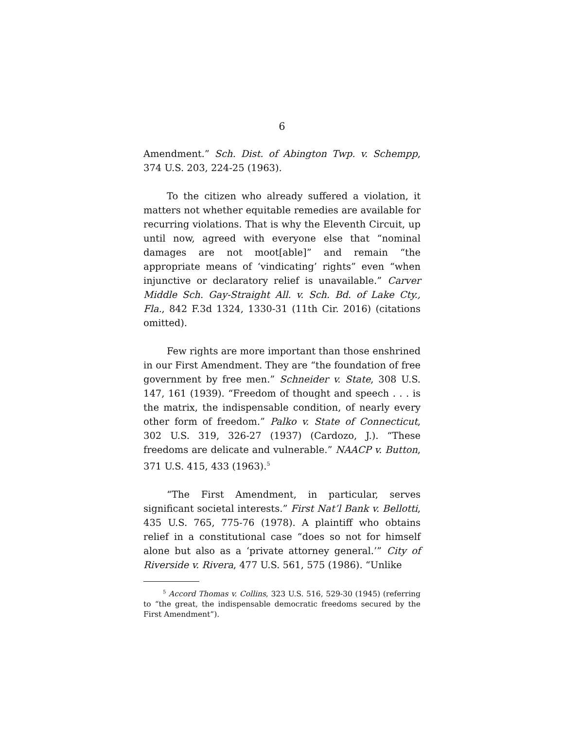6
Amendment.” Sch. Dist. of Abington Twp. v. Schempp, 374 U.S. 203, 224-25 (1963).
To the citizen who already suffered a violation, it matters not whether equitable remedies are available for recurring violations. That is why the Eleventh Circuit, up until now, agreed with everyone else that “nominal damages are not moot[able]” and remain “the appropriate means of ‘vindicating’ rights” even “when injunctive or declaratory relief is unavailable.” Carver Middle Sch. Gay-Straight All. v. Sch. Bd. of Lake Cty., Fla., 842 F.3d 1324, 1330-31 (11th Cir. 2016) (citations omitted).
Few rights are more important than those enshrined in our First Amendment. They are “the foundation of free government by free men.” Schneider v. State, 308 U.S. 147, 161 (1939). “Freedom of thought and speech . . . is the matrix, the indispensable condition, of nearly every other form of freedom.” Palko v. State of Connecticut, 302 U.S. 319, 326-27 (1937) (Cardozo, J.). “These freedoms are delicate and vulnerable.” NAACP v. Button, 371 U.S. 415, 433 (1963).<sup>5</sup>
“The First Amendment, in particular, serves significant societal interests.” First Nat’l Bank v. Bellotti, 435 U.S. 765, 775-76 (1978). A plaintiff who obtains relief in a constitutional case “does so not for himself alone but also as a ‘private attorney general.’” City of Riverside v. Rivera, 477 U.S. 561, 575 (1986). “Unlike
<sup>5</sup> Accord Thomas v. Collins, 323 U.S. 516, 529-30 (1945) (referring to “the great, the indispensable democratic freedoms secured by the First Amendment”).